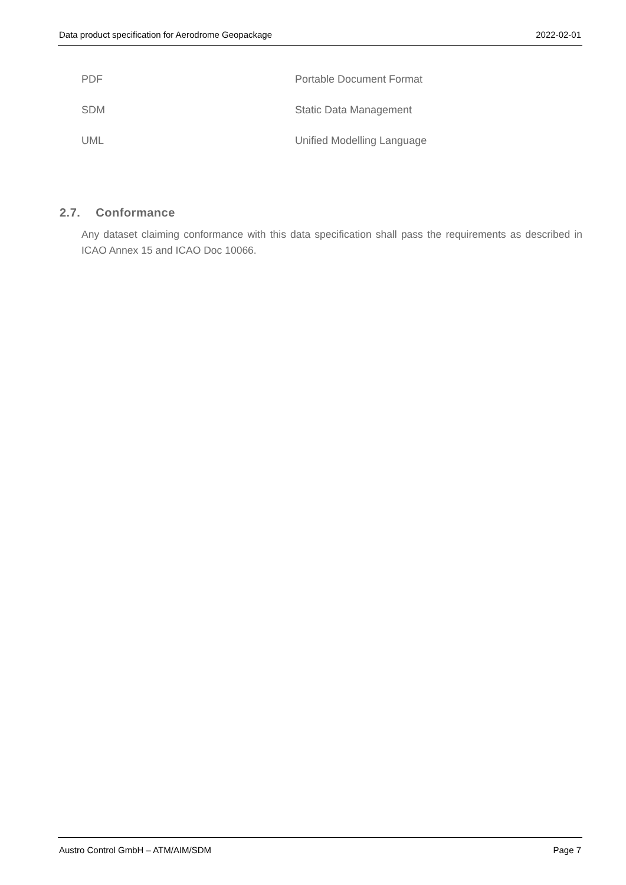Data product specification for Aerodrome Geopackage 2022-02-01
| PDF | Portable Document Format |
| SDM | Static Data Management |
| UML | Unified Modelling Language |
2.7. Conformance
Any dataset claiming conformance with this data specification shall pass the requirements as described in ICAO Annex 15 and ICAO Doc 10066.
Austro Control GmbH – ATM/AIM/SDM Page 7